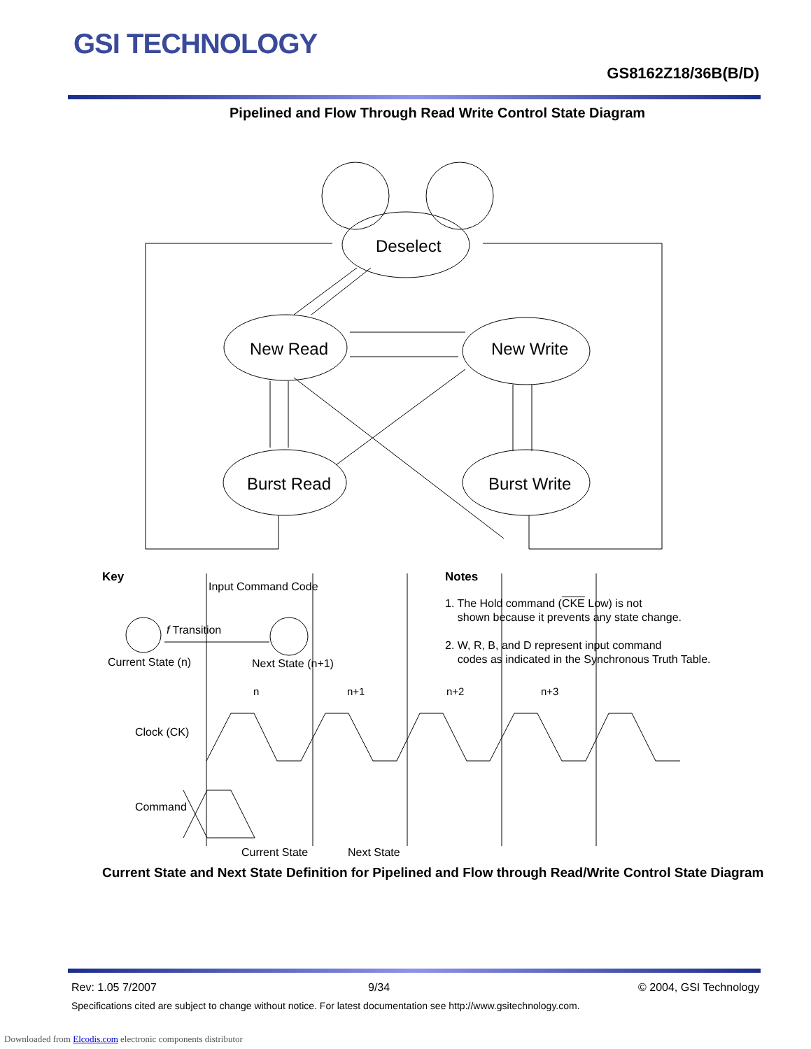GSI TECHNOLOGY
GS8162Z18/36B(B/D)
Pipelined and Flow Through Read Write Control State Diagram
Deselect
New Read New Write
Burst Read Burst Write
Key
Input Command Code
f Transition
Current State (n) Next State (n+1)
Notes
1. The Hold command (CKE Low) is not
shown because it prevents any state change.
2. W, R, B, and D represent input command
codes as indicated in the Synchronous Truth Table.
n n+1 n+2 n+3
Clock (CK)
Command
Current State Next State
Current State and Next State Definition for Pipelined and Flow through Read/Write Control State Diagram
Rev: 1.05 7/2007 9/34 © 2004, GSI Technology
Specifications cited are subject to change without notice. For latest documentation see http://www.gsitechnology.com.
Downloaded from Elcodis.com electronic components distributor